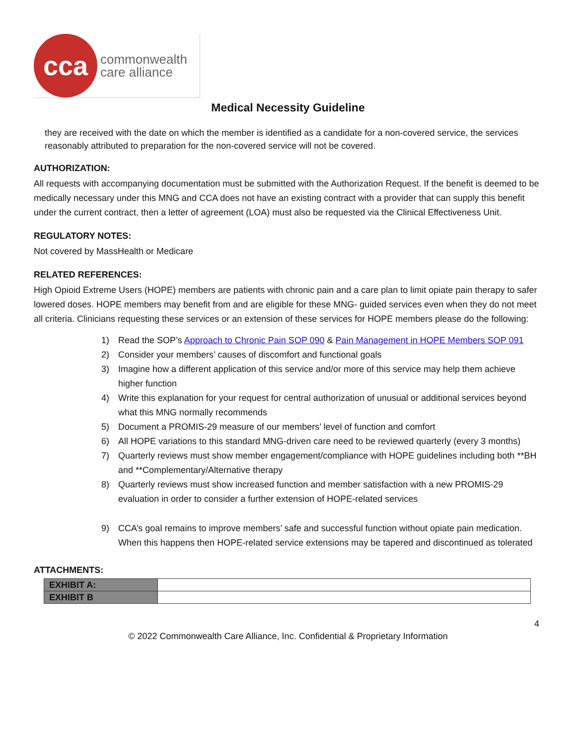cca
commonwealth
care alliance
Medical Necessity Guideline
they are received with the date on which the member is identified as a candidate for a non-covered service, the services reasonably attributed to preparation for the non-covered service will not be covered.
AUTHORIZATION:
All requests with accompanying documentation must be submitted with the Authorization Request. If the benefit is deemed to be medically necessary under this MNG and CCA does not have an existing contract with a provider that can supply this benefit under the current contract, then a letter of agreement (LOA) must also be requested via the Clinical Effectiveness Unit.
REGULATORY NOTES:
Not covered by MassHealth or Medicare
RELATED REFERENCES:
High Opioid Extreme Users (HOPE) members are patients with chronic pain and a care plan to limit opiate pain therapy to safer lowered doses. HOPE members may benefit from and are eligible for these MNG- guided services even when they do not meet all criteria. Clinicians requesting these services or an extension of these services for HOPE members please do the following:
1) Read the SOP’s Approach to Chronic Pain SOP 090 & Pain Management in HOPE Members SOP 091
2) Consider your members’ causes of discomfort and functional goals
3) Imagine how a different application of this service and/or more of this service may help them achieve higher function
4) Write this explanation for your request for central authorization of unusual or additional services beyond what this MNG normally recommends
5) Document a PROMIS-29 measure of our members’ level of function and comfort
6) All HOPE variations to this standard MNG-driven care need to be reviewed quarterly (every 3 months)
7) Quarterly reviews must show member engagement/compliance with HOPE guidelines including both **BH and **Complementary/Alternative therapy
8) Quarterly reviews must show increased function and member satisfaction with a new PROMIS-29 evaluation in order to consider a further extension of HOPE-related services
9) CCA’s goal remains to improve members’ safe and successful function without opiate pain medication. When this happens then HOPE-related service extensions may be tapered and discontinued as tolerated
ATTACHMENTS:
| EXHIBIT A: | |
| EXHIBIT B | |
4
© 2022 Commonwealth Care Alliance, Inc. Confidential & Proprietary Information